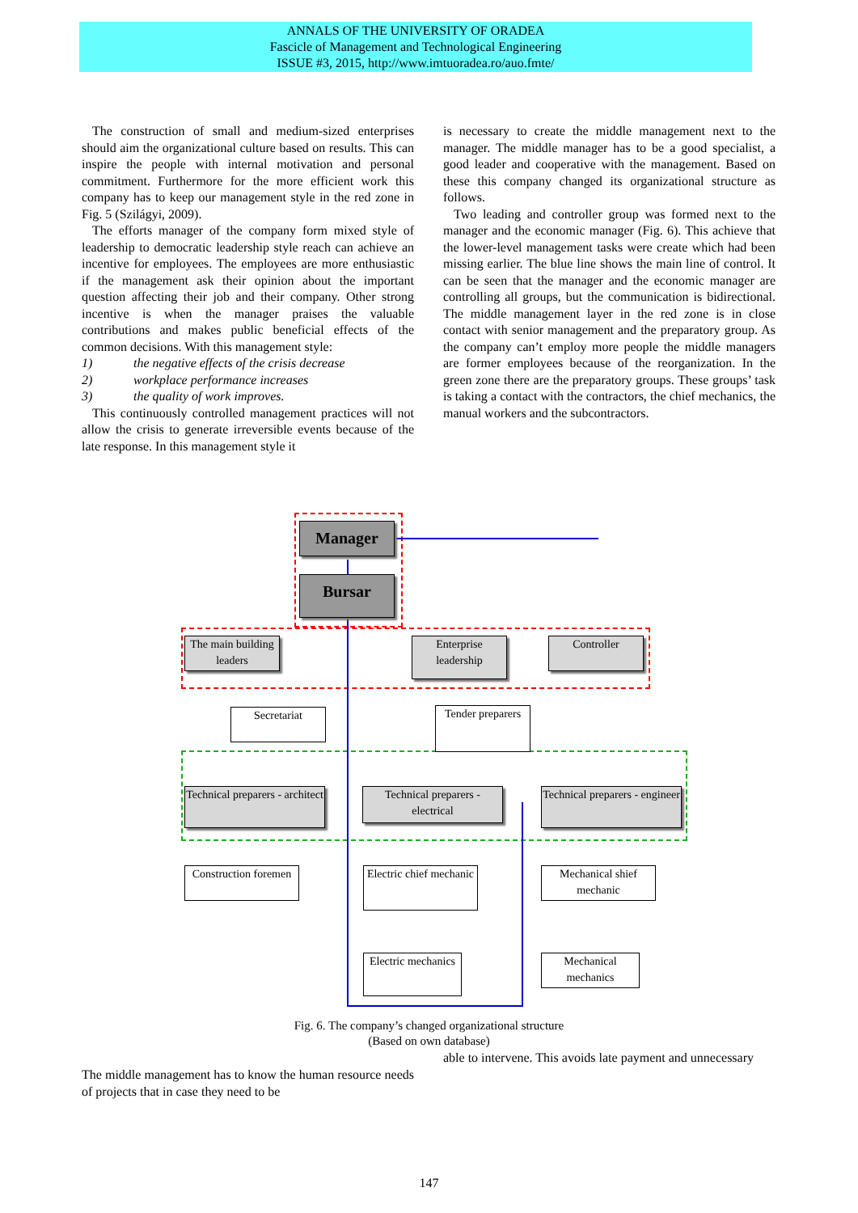ANNALS OF THE UNIVERSITY OF ORADEA
Fascicle of Management and Technological Engineering
ISSUE #3, 2015, http://www.imtuoradea.ro/auo.fmte/
The construction of small and medium-sized enterprises should aim the organizational culture based on results. This can inspire the people with internal motivation and personal commitment. Furthermore for the more efficient work this company has to keep our management style in the red zone in Fig. 5 (Szilágyi, 2009).
The efforts manager of the company form mixed style of leadership to democratic leadership style reach can achieve an incentive for employees. The employees are more enthusiastic if the management ask their opinion about the important question affecting their job and their company. Other strong incentive is when the manager praises the valuable contributions and makes public beneficial effects of the common decisions. With this management style:
1) the negative effects of the crisis decrease
2) workplace performance increases
3) the quality of work improves.
This continuously controlled management practices will not allow the crisis to generate irreversible events because of the late response. In this management style it
is necessary to create the middle management next to the manager. The middle manager has to be a good specialist, a good leader and cooperative with the management. Based on these this company changed its organizational structure as follows.
Two leading and controller group was formed next to the manager and the economic manager (Fig. 6). This achieve that the lower-level management tasks were create which had been missing earlier. The blue line shows the main line of control. It can be seen that the manager and the economic manager are controlling all groups, but the communication is bidirectional. The middle management layer in the red zone is in close contact with senior management and the preparatory group. As the company can’t employ more people the middle managers are former employees because of the reorganization. In the green zone there are the preparatory groups. These groups’ task is taking a contact with the contractors, the chief mechanics, the manual workers and the subcontractors.
Manager
Bursar
The main building leaders
Enterprise leadership
Controller
Secretariat
Tender preparers
Technical preparers - architect
Technical preparers - electrical
Technical preparers - engineer
Construction foremen
Electric chief mechanic
Mechanical shief mechanic
Electric mechanics
Mechanical mechanics
Fig. 6. The company’s changed organizational structure
(Based on own database)
The middle management has to know the human resource needs of projects that in case they need to be
able to intervene. This avoids late payment and unnecessary
147